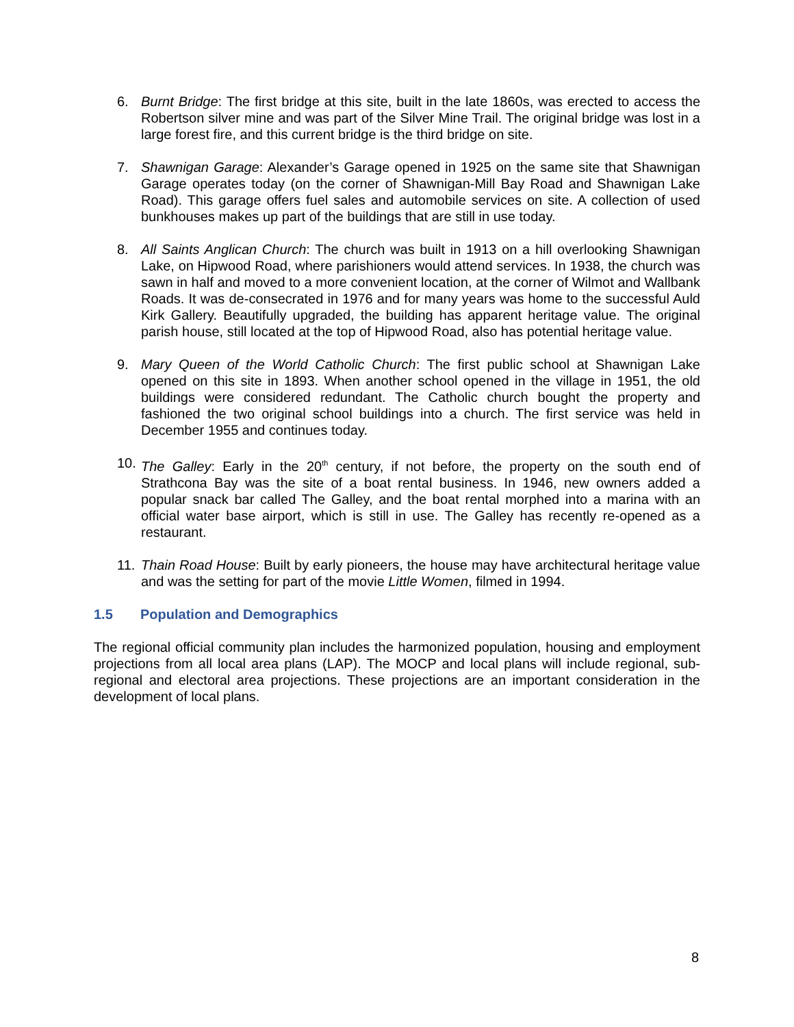6. Burnt Bridge: The first bridge at this site, built in the late 1860s, was erected to access the Robertson silver mine and was part of the Silver Mine Trail. The original bridge was lost in a large forest fire, and this current bridge is the third bridge on site.
7. Shawnigan Garage: Alexander’s Garage opened in 1925 on the same site that Shawnigan Garage operates today (on the corner of Shawnigan-Mill Bay Road and Shawnigan Lake Road). This garage offers fuel sales and automobile services on site. A collection of used bunkhouses makes up part of the buildings that are still in use today.
8. All Saints Anglican Church: The church was built in 1913 on a hill overlooking Shawnigan Lake, on Hipwood Road, where parishioners would attend services. In 1938, the church was sawn in half and moved to a more convenient location, at the corner of Wilmot and Wallbank Roads. It was de-consecrated in 1976 and for many years was home to the successful Auld Kirk Gallery. Beautifully upgraded, the building has apparent heritage value. The original parish house, still located at the top of Hipwood Road, also has potential heritage value.
9. Mary Queen of the World Catholic Church: The first public school at Shawnigan Lake opened on this site in 1893. When another school opened in the village in 1951, the old buildings were considered redundant. The Catholic church bought the property and fashioned the two original school buildings into a church. The first service was held in December 1955 and continues today.
10.
The Galley: Early in the 20<sup>th</sup> century, if not before, the property on the south end of Strathcona Bay was the site of a boat rental business. In 1946, new owners added a popular snack bar called The Galley, and the boat rental morphed into a marina with an official water base airport, which is still in use. The Galley has recently re-opened as a restaurant.
11.
Thain Road House: Built by early pioneers, the house may have architectural heritage value and was the setting for part of the movie Little Women, filmed in 1994.
1.5 Population and Demographics
The regional official community plan includes the harmonized population, housing and employment projections from all local area plans (LAP). The MOCP and local plans will include regional, sub-regional and electoral area projections. These projections are an important consideration in the development of local plans.
8